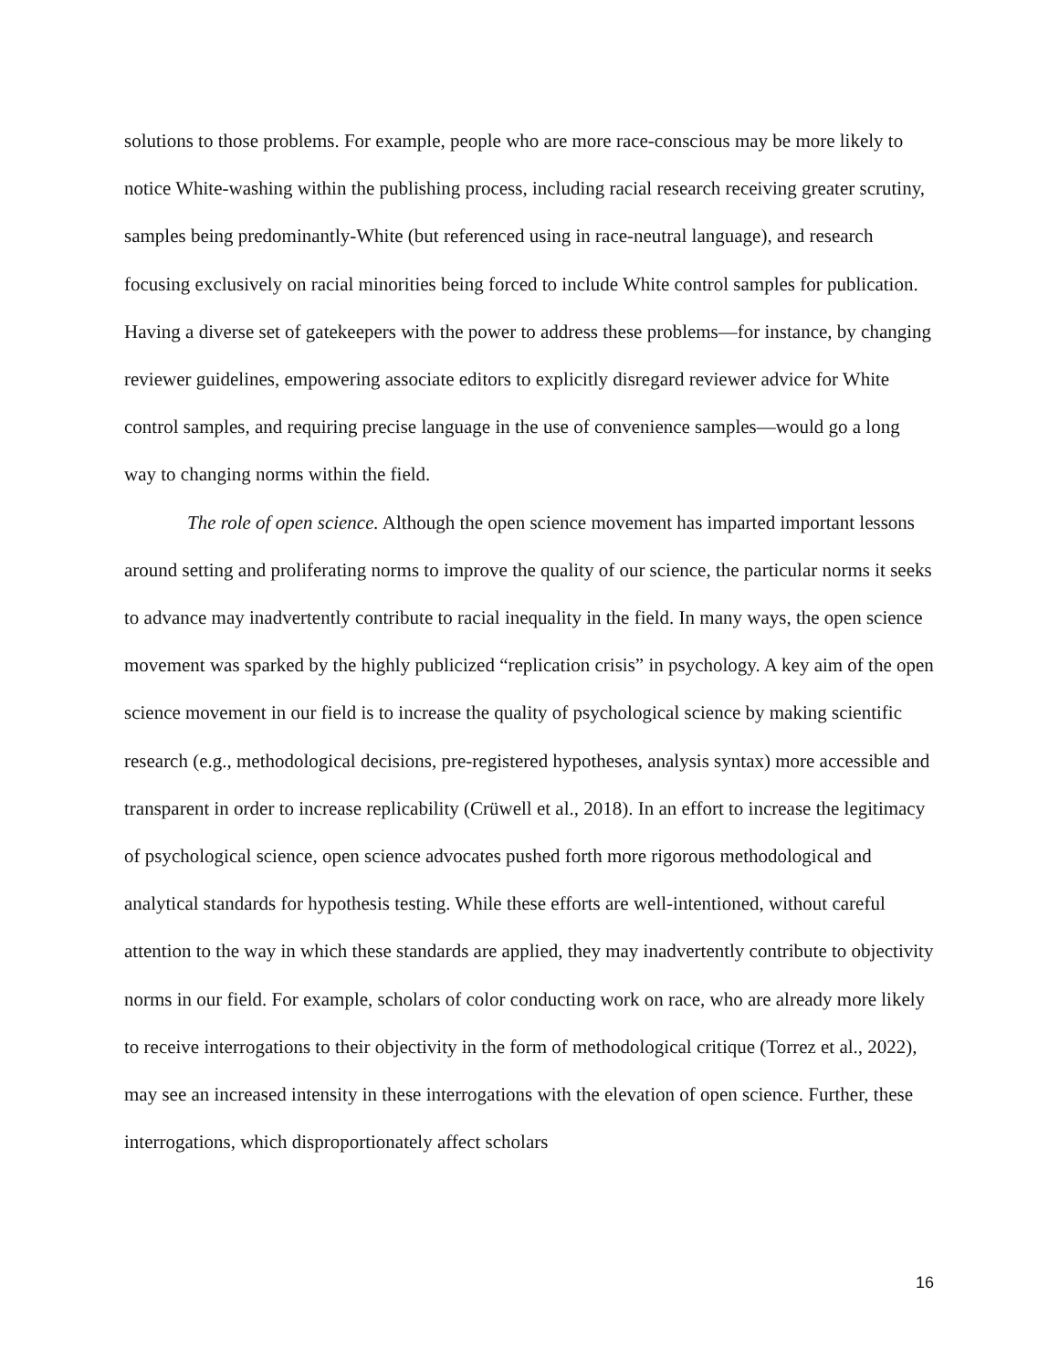solutions to those problems. For example, people who are more race-conscious may be more likely to notice White-washing within the publishing process, including racial research receiving greater scrutiny, samples being predominantly-White (but referenced using in race-neutral language), and research focusing exclusively on racial minorities being forced to include White control samples for publication. Having a diverse set of gatekeepers with the power to address these problems—for instance, by changing reviewer guidelines, empowering associate editors to explicitly disregard reviewer advice for White control samples, and requiring precise language in the use of convenience samples—would go a long way to changing norms within the field.
The role of open science. Although the open science movement has imparted important lessons around setting and proliferating norms to improve the quality of our science, the particular norms it seeks to advance may inadvertently contribute to racial inequality in the field. In many ways, the open science movement was sparked by the highly publicized “replication crisis” in psychology. A key aim of the open science movement in our field is to increase the quality of psychological science by making scientific research (e.g., methodological decisions, pre-registered hypotheses, analysis syntax) more accessible and transparent in order to increase replicability (Crüwell et al., 2018). In an effort to increase the legitimacy of psychological science, open science advocates pushed forth more rigorous methodological and analytical standards for hypothesis testing. While these efforts are well-intentioned, without careful attention to the way in which these standards are applied, they may inadvertently contribute to objectivity norms in our field. For example, scholars of color conducting work on race, who are already more likely to receive interrogations to their objectivity in the form of methodological critique (Torrez et al., 2022), may see an increased intensity in these interrogations with the elevation of open science. Further, these interrogations, which disproportionately affect scholars
16